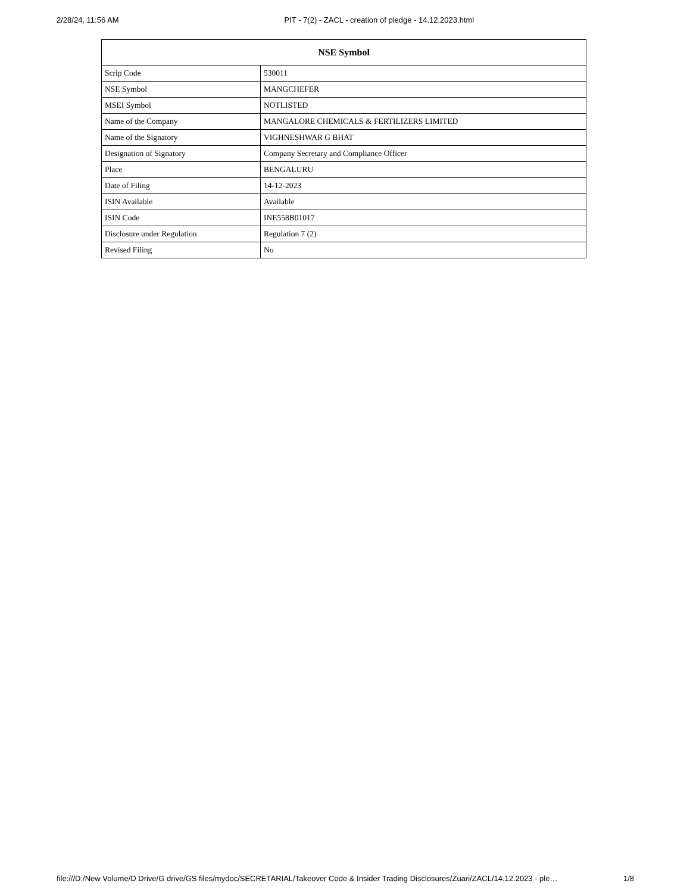2/28/24, 11:56 AM PIT - 7(2) - ZACL - creation of pledge - 14.12.2023.html
| NSE Symbol | |
| --- | --- |
| Scrip Code | 530011 |
| NSE Symbol | MANGCHEFER |
| MSEI Symbol | NOTLISTED |
| Name of the Company | MANGALORE CHEMICALS & FERTILIZERS LIMITED |
| Name of the Signatory | VIGHNESHWAR G BHAT |
| Designation of Signatory | Company Secretary and Compliance Officer |
| Place | BENGALURU |
| Date of Filing | 14-12-2023 |
| ISIN Available | Available |
| ISIN Code | INE558B01017 |
| Disclosure under Regulation | Regulation 7 (2) |
| Revised Filing | No |
file:///D:/New Volume/D Drive/G drive/GS files/mydoc/SECRETARIAL/Takeover Code & Insider Trading Disclosures/Zuari/ZACL/14.12.2023 - ple… 1/8